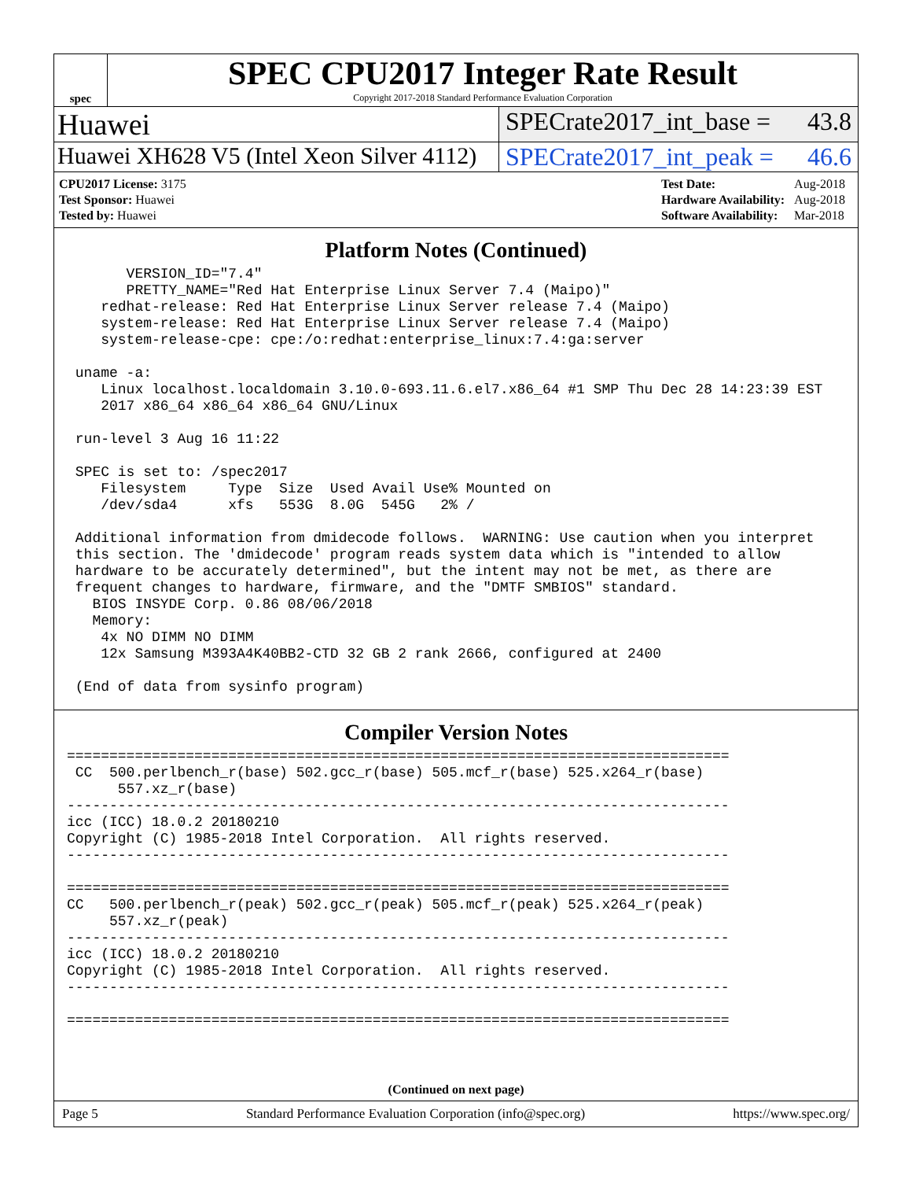spec
SPEC CPU2017 Integer Rate Result
Copyright 2017-2018 Standard Performance Evaluation Corporation
Huawei
SPECrate2017_int_base = 43.8
Huawei XH628 V5 (Intel Xeon Silver 4112)
SPECrate2017_int_peak = 46.6
| CPU2017 License: 3175 |
| Test Sponsor: Huawei |
| Tested by: Huawei |
| Test Date: | Aug-2018 |
| Hardware Availability: | Aug-2018 |
| Software Availability: | Mar-2018 |
Platform Notes (Continued)
       VERSION_ID="7.4"
       PRETTY_NAME="Red Hat Enterprise Linux Server 7.4 (Maipo)"
    redhat-release: Red Hat Enterprise Linux Server release 7.4 (Maipo)
    system-release: Red Hat Enterprise Linux Server release 7.4 (Maipo)
    system-release-cpe: cpe:/o:redhat:enterprise_linux:7.4:ga:server

 uname -a:
    Linux localhost.localdomain 3.10.0-693.11.6.el7.x86_64 #1 SMP Thu Dec 28 14:23:39 EST
    2017 x86_64 x86_64 x86_64 GNU/Linux

 run-level 3 Aug 16 11:22

 SPEC is set to: /spec2017
    Filesystem     Type  Size  Used Avail Use% Mounted on
    /dev/sda4      xfs   553G  8.0G  545G   2% /

 Additional information from dmidecode follows.  WARNING: Use caution when you interpret
 this section. The 'dmidecode' program reads system data which is "intended to allow
 hardware to be accurately determined", but the intent may not be met, as there are
 frequent changes to hardware, firmware, and the "DMTF SMBIOS" standard.
   BIOS INSYDE Corp. 0.86 08/06/2018
   Memory:
    4x NO DIMM NO DIMM
    12x Samsung M393A4K40BB2-CTD 32 GB 2 rank 2666, configured at 2400

 (End of data from sysinfo program)
Compiler Version Notes
==============================================================================
 CC  500.perlbench_r(base) 502.gcc_r(base) 505.mcf_r(base) 525.x264_r(base)
      557.xz_r(base)
------------------------------------------------------------------------------
icc (ICC) 18.0.2 20180210
Copyright (C) 1985-2018 Intel Corporation.  All rights reserved.
------------------------------------------------------------------------------

==============================================================================
CC   500.perlbench_r(peak) 502.gcc_r(peak) 505.mcf_r(peak) 525.x264_r(peak)
     557.xz_r(peak)
------------------------------------------------------------------------------
icc (ICC) 18.0.2 20180210
Copyright (C) 1985-2018 Intel Corporation.  All rights reserved.
------------------------------------------------------------------------------

==============================================================================
(Continued on next page)
Page 5 Standard Performance Evaluation Corporation (info@spec.org) https://www.spec.org/